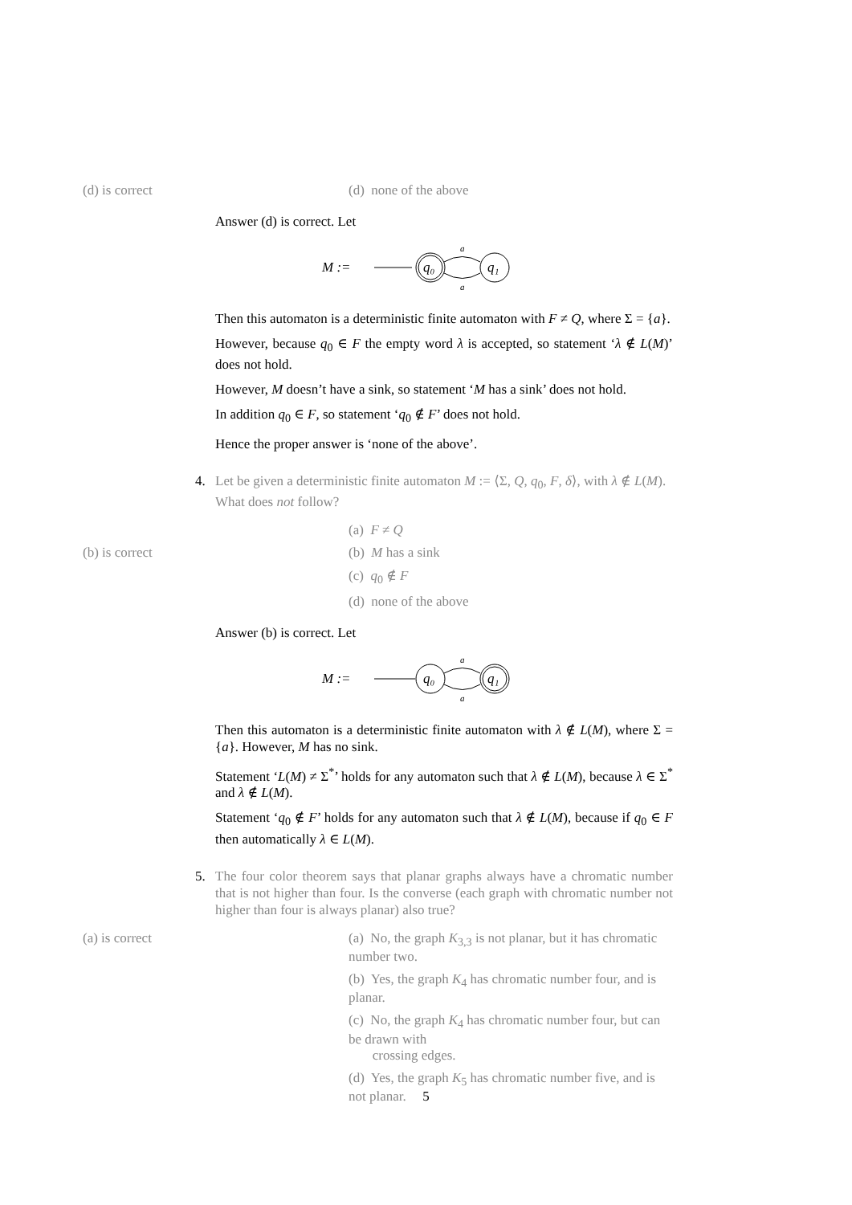(d) is correct (d) none of the above
Answer (d) is correct. Let
M :=
q₀
q₁
a
a
Then this automaton is a deterministic finite automaton with F ≠ Q, where Σ = {a}.
However, because q<sub>0</sub> ∈ F the empty word λ is accepted, so statement ‘λ ∉ L(M)’ does not hold.
However, M doesn’t have a sink, so statement ‘M has a sink’ does not hold.
In addition q<sub>0</sub> ∈ F, so statement ‘q<sub>0</sub> ∉ F’ does not hold.
Hence the proper answer is ‘none of the above’.
4. Let be given a deterministic finite automaton M := ⟨Σ, Q, q<sub>0</sub>, F, δ⟩, with λ ∉ L(M). What does not follow?
(a) F ≠ Q
(b) is correct (b) M has a sink
(c) q<sub>0</sub> ∉ F
(d) none of the above
Answer (b) is correct. Let
M :=
q₀
q₁
a
a
Then this automaton is a deterministic finite automaton with λ ∉ L(M), where Σ = {a}. However, M has no sink.
Statement ‘L(M) ≠ Σ<sup>*</sup>’ holds for any automaton such that λ ∉ L(M), because λ ∈ Σ<sup>*</sup> and λ ∉ L(M).
Statement ‘q<sub>0</sub> ∉ F’ holds for any automaton such that λ ∉ L(M), because if q<sub>0</sub> ∈ F then automatically λ ∈ L(M).
5. The four color theorem says that planar graphs always have a chromatic number that is not higher than four. Is the converse (each graph with chromatic number not higher than four is always planar) also true?
(a) is correct (a) No, the graph K<sub>3,3</sub> is not planar, but it has chromatic number two.
(b) Yes, the graph K<sub>4</sub> has chromatic number four, and is planar.
(c) No, the graph K<sub>4</sub> has chromatic number four, but can be drawn with
crossing edges.
(d) Yes, the graph K<sub>5</sub> has chromatic number five, and is not planar.
5